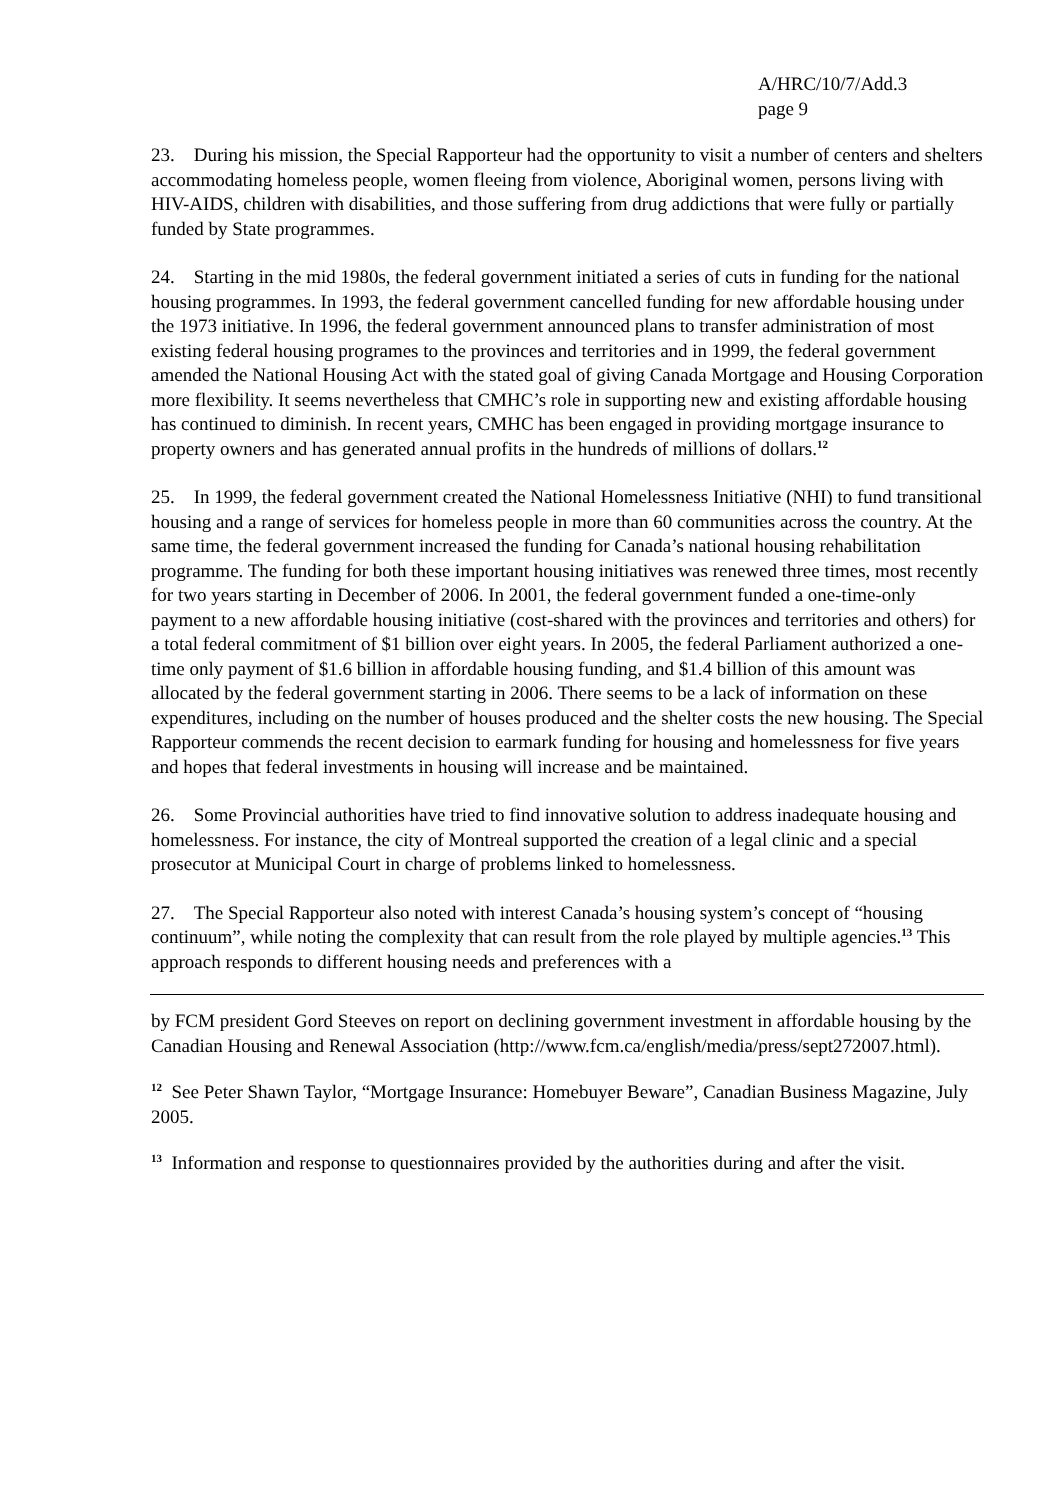A/HRC/10/7/Add.3
page 9
23. During his mission, the Special Rapporteur had the opportunity to visit a number of centers and shelters accommodating homeless people, women fleeing from violence, Aboriginal women, persons living with HIV-AIDS, children with disabilities, and those suffering from drug addictions that were fully or partially funded by State programmes.
24. Starting in the mid 1980s, the federal government initiated a series of cuts in funding for the national housing programmes. In 1993, the federal government cancelled funding for new affordable housing under the 1973 initiative. In 1996, the federal government announced plans to transfer administration of most existing federal housing programes to the provinces and territories and in 1999, the federal government amended the National Housing Act with the stated goal of giving Canada Mortgage and Housing Corporation more flexibility. It seems nevertheless that CMHC’s role in supporting new and existing affordable housing has continued to diminish. In recent years, CMHC has been engaged in providing mortgage insurance to property owners and has generated annual profits in the hundreds of millions of dollars.<sup>12</sup>
25. In 1999, the federal government created the National Homelessness Initiative (NHI) to fund transitional housing and a range of services for homeless people in more than 60 communities across the country. At the same time, the federal government increased the funding for Canada’s national housing rehabilitation programme. The funding for both these important housing initiatives was renewed three times, most recently for two years starting in December of 2006. In 2001, the federal government funded a one-time-only payment to a new affordable housing initiative (cost-shared with the provinces and territories and others) for a total federal commitment of $1 billion over eight years. In 2005, the federal Parliament authorized a one-time only payment of $1.6 billion in affordable housing funding, and $1.4 billion of this amount was allocated by the federal government starting in 2006. There seems to be a lack of information on these expenditures, including on the number of houses produced and the shelter costs the new housing. The Special Rapporteur commends the recent decision to earmark funding for housing and homelessness for five years and hopes that federal investments in housing will increase and be maintained.
26. Some Provincial authorities have tried to find innovative solution to address inadequate housing and homelessness. For instance, the city of Montreal supported the creation of a legal clinic and a special prosecutor at Municipal Court in charge of problems linked to homelessness.
27. The Special Rapporteur also noted with interest Canada’s housing system’s concept of “housing continuum”, while noting the complexity that can result from the role played by multiple agencies.<sup>13</sup> This approach responds to different housing needs and preferences with a
by FCM president Gord Steeves on report on declining government investment in affordable housing by the Canadian Housing and Renewal Association (http://www.fcm.ca/english/media/press/sept272007.html).
<sup>12</sup> See Peter Shawn Taylor, “Mortgage Insurance: Homebuyer Beware”, Canadian Business Magazine, July 2005.
<sup>13</sup> Information and response to questionnaires provided by the authorities during and after the visit.